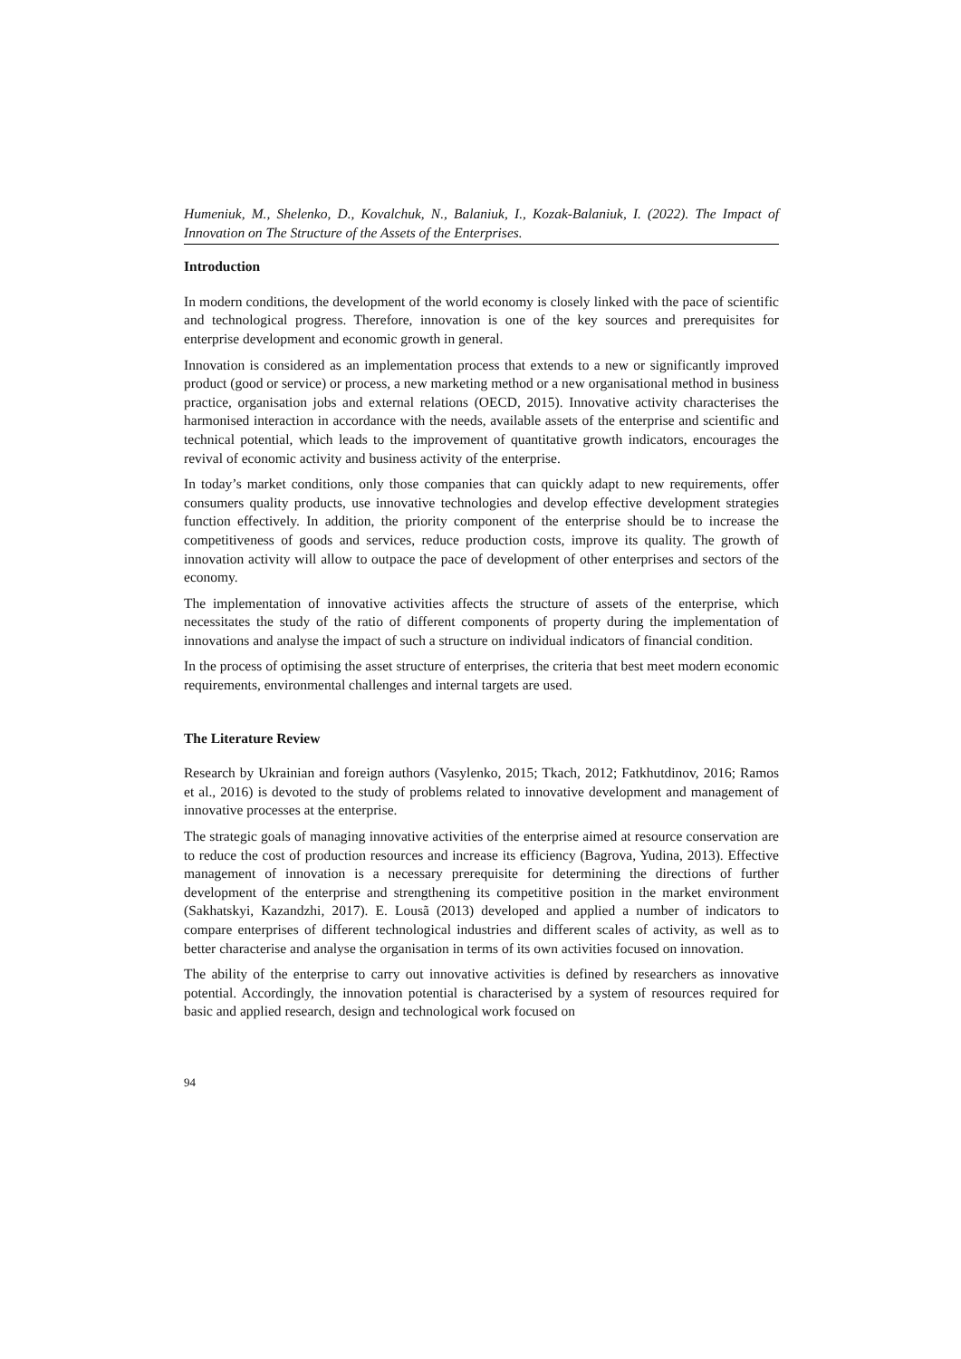Humeniuk, M., Shelenko, D., Kovalchuk, N., Balaniuk, I., Kozak-Balaniuk, I. (2022). The Impact of Innovation on The Structure of the Assets of the Enterprises.
Introduction
In modern conditions, the development of the world economy is closely linked with the pace of scientific and technological progress. Therefore, innovation is one of the key sources and prerequisites for enterprise development and economic growth in general.
Innovation is considered as an implementation process that extends to a new or significantly improved product (good or service) or process, a new marketing method or a new organisational method in business practice, organisation jobs and external relations (OECD, 2015). Innovative activity characterises the harmonised interaction in accordance with the needs, available assets of the enterprise and scientific and technical potential, which leads to the improvement of quantitative growth indicators, encourages the revival of economic activity and business activity of the enterprise.
In today’s market conditions, only those companies that can quickly adapt to new requirements, offer consumers quality products, use innovative technologies and develop effective development strategies function effectively. In addition, the priority component of the enterprise should be to increase the competitiveness of goods and services, reduce production costs, improve its quality. The growth of innovation activity will allow to outpace the pace of development of other enterprises and sectors of the economy.
The implementation of innovative activities affects the structure of assets of the enterprise, which necessitates the study of the ratio of different components of property during the implementation of innovations and analyse the impact of such a structure on individual indicators of financial condition.
In the process of optimising the asset structure of enterprises, the criteria that best meet modern economic requirements, environmental challenges and internal targets are used.
The Literature Review
Research by Ukrainian and foreign authors (Vasylenko, 2015; Tkach, 2012; Fatkhutdinov, 2016; Ramos et al., 2016) is devoted to the study of problems related to innovative development and management of innovative processes at the enterprise.
The strategic goals of managing innovative activities of the enterprise aimed at resource conservation are to reduce the cost of production resources and increase its efficiency (Bagrova, Yudina, 2013). Effective management of innovation is a necessary prerequisite for determining the directions of further development of the enterprise and strengthening its competitive position in the market environment (Sakhatskyi, Kazandzhi, 2017). E. Lousã (2013) developed and applied a number of indicators to compare enterprises of different technological industries and different scales of activity, as well as to better characterise and analyse the organisation in terms of its own activities focused on innovation.
The ability of the enterprise to carry out innovative activities is defined by researchers as innovative potential. Accordingly, the innovation potential is characterised by a system of resources required for basic and applied research, design and technological work focused on
94